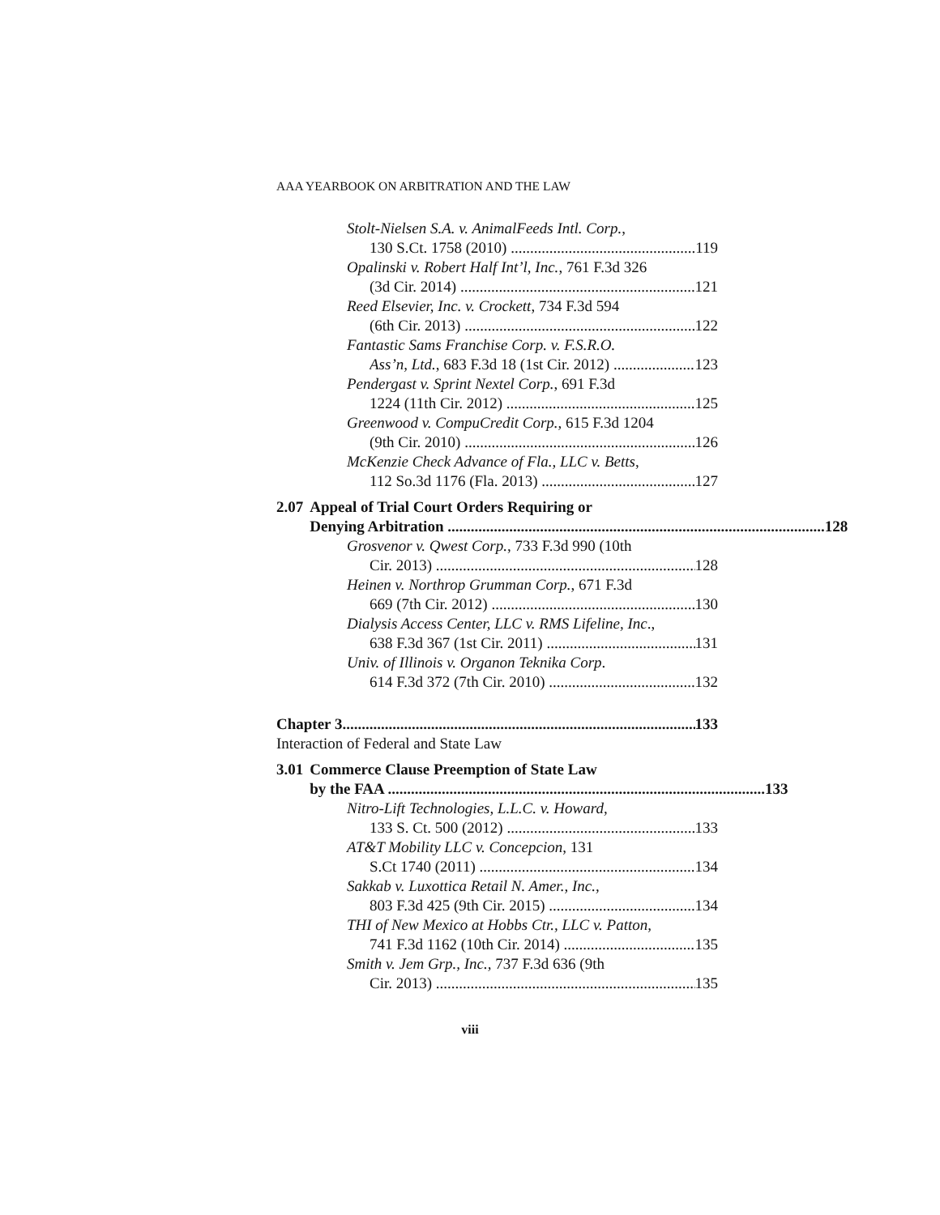AAA YEARBOOK ON ARBITRATION AND THE LAW
Stolt-Nielsen S.A. v. AnimalFeeds Intl. Corp.,
130 S.Ct. 1758 (2010) 119
Opalinski v. Robert Half Int’l, Inc., 761 F.3d 326
(3d Cir. 2014) 121
Reed Elsevier, Inc. v. Crockett, 734 F.3d 594
(6th Cir. 2013) 122
Fantastic Sams Franchise Corp. v. F.S.R.O.
Ass’n, Ltd., 683 F.3d 18 (1st Cir. 2012) 123
Pendergast v. Sprint Nextel Corp., 691 F.3d
1224 (11th Cir. 2012) 125
Greenwood v. CompuCredit Corp., 615 F.3d 1204
(9th Cir. 2010) 126
McKenzie Check Advance of Fla., LLC v. Betts,
112 So.3d 1176 (Fla. 2013) 127
2.07 Appeal of Trial Court Orders Requiring or
Denying Arbitration 128
Grosvenor v. Qwest Corp., 733 F.3d 990 (10th
Cir. 2013) 128
Heinen v. Northrop Grumman Corp., 671 F.3d
669 (7th Cir. 2012) 130
Dialysis Access Center, LLC v. RMS Lifeline, Inc.,
638 F.3d 367 (1st Cir. 2011) 131
Univ. of Illinois v. Organon Teknika Corp.
614 F.3d 372 (7th Cir. 2010) 132
Chapter 3 133
Interaction of Federal and State Law
3.01 Commerce Clause Preemption of State Law
by the FAA 133
Nitro-Lift Technologies, L.L.C. v. Howard,
133 S. Ct. 500 (2012) 133
AT&T Mobility LLC v. Concepcion, 131
S.Ct 1740 (2011) 134
Sakkab v. Luxottica Retail N. Amer., Inc.,
803 F.3d 425 (9th Cir. 2015) 134
THI of New Mexico at Hobbs Ctr., LLC v. Patton,
741 F.3d 1162 (10th Cir. 2014) 135
Smith v. Jem Grp., Inc., 737 F.3d 636 (9th
Cir. 2013) 135
viii